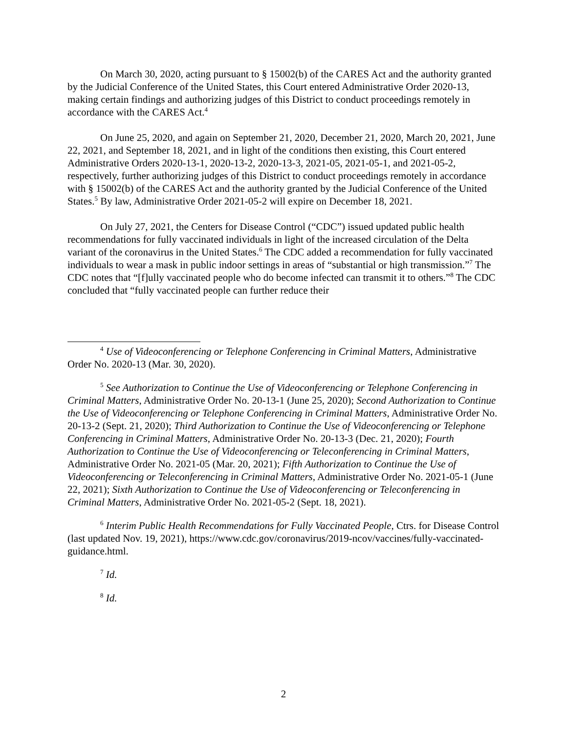On March 30, 2020, acting pursuant to § 15002(b) of the CARES Act and the authority granted by the Judicial Conference of the United States, this Court entered Administrative Order 2020-13, making certain findings and authorizing judges of this District to conduct proceedings remotely in accordance with the CARES Act.<sup>4</sup>
On June 25, 2020, and again on September 21, 2020, December 21, 2020, March 20, 2021, June 22, 2021, and September 18, 2021, and in light of the conditions then existing, this Court entered Administrative Orders 2020-13-1, 2020-13-2, 2020-13-3, 2021-05, 2021-05-1, and 2021-05-2, respectively, further authorizing judges of this District to conduct proceedings remotely in accordance with § 15002(b) of the CARES Act and the authority granted by the Judicial Conference of the United States.<sup>5</sup> By law, Administrative Order 2021-05-2 will expire on December 18, 2021.
On July 27, 2021, the Centers for Disease Control (“CDC”) issued updated public health recommendations for fully vaccinated individuals in light of the increased circulation of the Delta variant of the coronavirus in the United States.<sup>6</sup> The CDC added a recommendation for fully vaccinated individuals to wear a mask in public indoor settings in areas of “substantial or high transmission.”<sup>7</sup> The CDC notes that “[f]ully vaccinated people who do become infected can transmit it to others.”<sup>8</sup> The CDC concluded that “fully vaccinated people can further reduce their
<sup>4</sup> Use of Videoconferencing or Telephone Conferencing in Criminal Matters, Administrative Order No. 2020-13 (Mar. 30, 2020).
<sup>5</sup> See Authorization to Continue the Use of Videoconferencing or Telephone Conferencing in Criminal Matters, Administrative Order No. 20-13-1 (June 25, 2020); Second Authorization to Continue the Use of Videoconferencing or Telephone Conferencing in Criminal Matters, Administrative Order No. 20-13-2 (Sept. 21, 2020); Third Authorization to Continue the Use of Videoconferencing or Telephone Conferencing in Criminal Matters, Administrative Order No. 20-13-3 (Dec. 21, 2020); Fourth Authorization to Continue the Use of Videoconferencing or Teleconferencing in Criminal Matters, Administrative Order No. 2021-05 (Mar. 20, 2021); Fifth Authorization to Continue the Use of Videoconferencing or Teleconferencing in Criminal Matters, Administrative Order No. 2021-05-1 (June 22, 2021); Sixth Authorization to Continue the Use of Videoconferencing or Teleconferencing in Criminal Matters, Administrative Order No. 2021-05-2 (Sept. 18, 2021).
<sup>6</sup> Interim Public Health Recommendations for Fully Vaccinated People, Ctrs. for Disease Control (last updated Nov. 19, 2021), https://www.cdc.gov/coronavirus/2019-ncov/vaccines/fully-vaccinated-guidance.html.
<sup>7</sup> Id.
<sup>8</sup> Id.
2